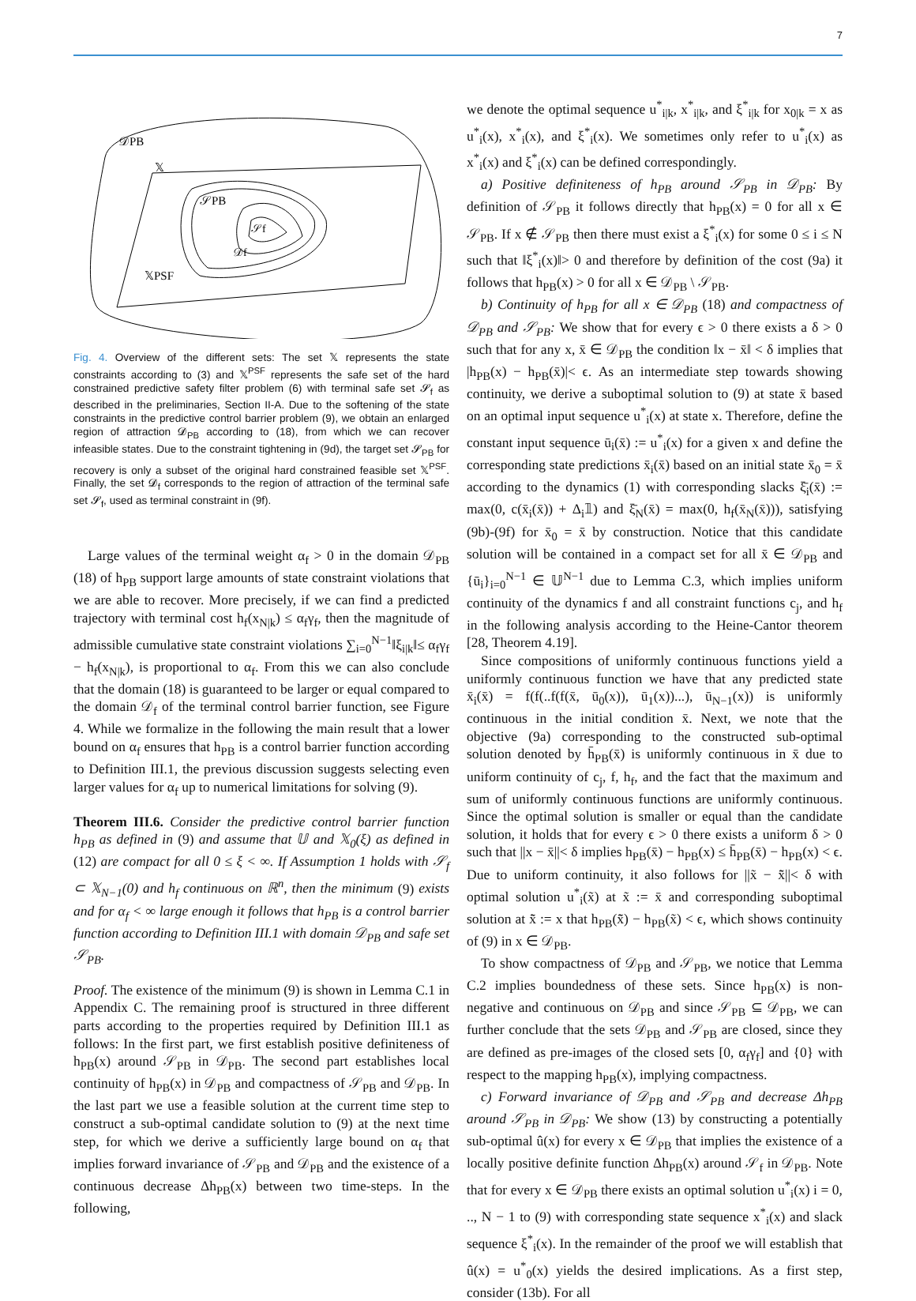7
𝒟PB
𝕏
𝒮PB
𝒮f
𝒟f
𝕏PSF
Fig. 4. Overview of the different sets: The set 𝕏 represents the state constraints according to (3) and 𝕏<sup>PSF</sup> represents the safe set of the hard constrained predictive safety filter problem (6) with terminal safe set 𝓢<sub>f</sub> as described in the preliminaries, Section II-A. Due to the softening of the state constraints in the predictive control barrier problem (9), we obtain an enlarged region of attraction 𝓓<sub>PB</sub> according to (18), from which we can recover infeasible states. Due to the constraint tightening in (9d), the target set 𝓢<sub>PB</sub> for recovery is only a subset of the original hard constrained feasible set 𝕏<sup>PSF</sup>. Finally, the set 𝓓<sub>f</sub> corresponds to the region of attraction of the terminal safe set 𝓢<sub>f</sub>, used as terminal constraint in (9f).
Large values of the terminal weight α<sub>f</sub> > 0 in the domain 𝒟<sub>PB</sub> (18) of h<sub>PB</sub> support large amounts of state constraint violations that we are able to recover. More precisely, if we can find a predicted trajectory with terminal cost h<sub>f</sub>(x<sub>N|k</sub>) ≤ α<sub>f</sub>γ<sub>f</sub>, then the magnitude of admissible cumulative state constraint violations ∑<sub>i=0</sub><sup>N−1</sup>‖ξ<sub>i|k</sub>‖≤ α<sub>f</sub>γ<sub>f</sub> − h<sub>f</sub>(x<sub>N|k</sub>), is proportional to α<sub>f</sub>. From this we can also conclude that the domain (18) is guaranteed to be larger or equal compared to the domain 𝒟<sub>f</sub> of the terminal control barrier function, see Figure 4. While we formalize in the following the main result that a lower bound on α<sub>f</sub> ensures that h<sub>PB</sub> is a control barrier function according to Definition III.1, the previous discussion suggests selecting even larger values for α<sub>f</sub> up to numerical limitations for solving (9).
Theorem III.6. Consider the predictive control barrier function h<sub>PB</sub> as defined in (9) and assume that 𝕌 and 𝕏<sub>0</sub>(ξ) as defined in (12) are compact for all 0 ≤ ξ < ∞. If Assumption 1 holds with 𝒮<sub>f</sub> ⊂ 𝕏<sub>N−1</sub>(0) and h<sub>f</sub> continuous on ℝ<sup>n</sup>, then the minimum (9) exists and for α<sub>f</sub> < ∞ large enough it follows that h<sub>PB</sub> is a control barrier function according to Definition III.1 with domain 𝒟<sub>PB</sub> and safe set 𝒮<sub>PB</sub>.
Proof. The existence of the minimum (9) is shown in Lemma C.1 in Appendix C. The remaining proof is structured in three different parts according to the properties required by Definition III.1 as follows: In the first part, we first establish positive definiteness of h<sub>PB</sub>(x) around 𝒮<sub>PB</sub> in 𝒟<sub>PB</sub>. The second part establishes local continuity of h<sub>PB</sub>(x) in 𝒟<sub>PB</sub> and compactness of 𝒮<sub>PB</sub> and 𝒟<sub>PB</sub>. In the last part we use a feasible solution at the current time step to construct a sub-optimal candidate solution to (9) at the next time step, for which we derive a sufficiently large bound on α<sub>f</sub> that implies forward invariance of 𝒮<sub>PB</sub> and 𝒟<sub>PB</sub> and the existence of a continuous decrease Δh<sub>PB</sub>(x) between two time-steps. In the following,
we denote the optimal sequence u<sup>*</sup><sub>i|k</sub>, x<sup>*</sup><sub>i|k</sub>, and ξ<sup>*</sup><sub>i|k</sub> for x<sub>0|k</sub> = x as u<sup>*</sup><sub>i</sub>(x), x<sup>*</sup><sub>i</sub>(x), and ξ<sup>*</sup><sub>i</sub>(x). We sometimes only refer to u<sup>*</sup><sub>i</sub>(x) as x<sup>*</sup><sub>i</sub>(x) and ξ<sup>*</sup><sub>i</sub>(x) can be defined correspondingly.
a) Positive definiteness of h<sub>PB</sub> around 𝒮<sub>PB</sub> in 𝒟<sub>PB</sub>: By definition of 𝒮<sub>PB</sub> it follows directly that h<sub>PB</sub>(x) = 0 for all x ∈ 𝒮<sub>PB</sub>. If x ∉ 𝒮<sub>PB</sub> then there must exist a ξ<sup>*</sup><sub>i</sub>(x) for some 0 ≤ i ≤ N such that ‖ξ<sup>*</sup><sub>i</sub>(x)‖> 0 and therefore by definition of the cost (9a) it follows that h<sub>PB</sub>(x) > 0 for all x ∈ 𝒟<sub>PB</sub> \ 𝒮<sub>PB</sub>.
b) Continuity of h<sub>PB</sub> for all x ∈ 𝒟<sub>PB</sub> (18) and compactness of 𝒟<sub>PB</sub> and 𝒮<sub>PB</sub>: We show that for every ϵ > 0 there exists a δ > 0 such that for any x, x̄ ∈ 𝒟<sub>PB</sub> the condition ‖x − x̄‖ < δ implies that |h<sub>PB</sub>(x) − h<sub>PB</sub>(x̄)|< ϵ. As an intermediate step towards showing continuity, we derive a suboptimal solution to (9) at state x̄ based on an optimal input sequence u<sup>*</sup><sub>i</sub>(x) at state x. Therefore, define the constant input sequence ū<sub>i</sub>(x̄) := u<sup>*</sup><sub>i</sub>(x) for a given x and define the corresponding state predictions x̄<sub>i</sub>(x̄) based on an initial state x̄<sub>0</sub> = x̄ according to the dynamics (1) with corresponding slacks ξ̄<sub>i</sub>(x̄) := max(0, c(x̄<sub>i</sub>(x̄)) + Δ<sub>i</sub>𝟙) and ξ̄<sub>N</sub>(x̄) = max(0, h<sub>f</sub>(x̄<sub>N</sub>(x̄))), satisfying (9b)-(9f) for x̄<sub>0</sub> = x̄ by construction. Notice that this candidate solution will be contained in a compact set for all x̄ ∈ 𝒟<sub>PB</sub> and {ū<sub>i</sub>}<sub>i=0</sub><sup>N−1</sup> ∈ 𝕌<sup>N−1</sup> due to Lemma C.3, which implies uniform continuity of the dynamics f and all constraint functions c<sub>j</sub>, and h<sub>f</sub> in the following analysis according to the Heine-Cantor theorem [28, Theorem 4.19].
Since compositions of uniformly continuous functions yield a uniformly continuous function we have that any predicted state x̄<sub>i</sub>(x̄) = f(f(..f(f(x̄, ū<sub>0</sub>(x)), ū<sub>1</sub>(x))...), ū<sub>N−1</sub>(x)) is uniformly continuous in the initial condition x̄. Next, we note that the objective (9a) corresponding to the constructed sub-optimal solution denoted by h̄<sub>PB</sub>(x̄) is uniformly continuous in x̄ due to uniform continuity of c<sub>j</sub>, f, h<sub>f</sub>, and the fact that the maximum and sum of uniformly continuous functions are uniformly continuous. Since the optimal solution is smaller or equal than the candidate solution, it holds that for every ϵ > 0 there exists a uniform δ > 0 such that ||x − x̄||< δ implies h<sub>PB</sub>(x̄) − h<sub>PB</sub>(x) ≤ h̄<sub>PB</sub>(x̄) − h<sub>PB</sub>(x) < ϵ. Due to uniform continuity, it also follows for ||x̃ − x̃̄||< δ with optimal solution u<sup>*</sup><sub>i</sub>(x̃) at x̃ := x̄ and corresponding suboptimal solution at x̃̄ := x that h<sub>PB</sub>(x̃̄) − h<sub>PB</sub>(x̃) < ϵ, which shows continuity of (9) in x ∈ 𝒟<sub>PB</sub>.
To show compactness of 𝒟<sub>PB</sub> and 𝒮<sub>PB</sub>, we notice that Lemma C.2 implies boundedness of these sets. Since h<sub>PB</sub>(x) is non-negative and continuous on 𝒟<sub>PB</sub> and since 𝒮<sub>PB</sub> ⊆ 𝒟<sub>PB</sub>, we can further conclude that the sets 𝒟<sub>PB</sub> and 𝒮<sub>PB</sub> are closed, since they are defined as pre-images of the closed sets [0, α<sub>f</sub>γ<sub>f</sub>] and {0} with respect to the mapping h<sub>PB</sub>(x), implying compactness.
c) Forward invariance of 𝒟<sub>PB</sub> and 𝒮<sub>PB</sub> and decrease Δh<sub>PB</sub> around 𝒮<sub>PB</sub> in 𝒟<sub>PB</sub>: We show (13) by constructing a potentially sub-optimal û(x) for every x ∈ 𝒟<sub>PB</sub> that implies the existence of a locally positive definite function Δh<sub>PB</sub>(x) around 𝒮<sub>f</sub> in 𝒟<sub>PB</sub>. Note that for every x ∈ 𝒟<sub>PB</sub> there exists an optimal solution u<sup>*</sup><sub>i</sub>(x) i = 0, .., N − 1 to (9) with corresponding state sequence x<sup>*</sup><sub>i</sub>(x) and slack sequence ξ<sup>*</sup><sub>i</sub>(x). In the remainder of the proof we will establish that û(x) = u<sup>*</sup><sub>0</sub>(x) yields the desired implications. As a first step, consider (13b). For all